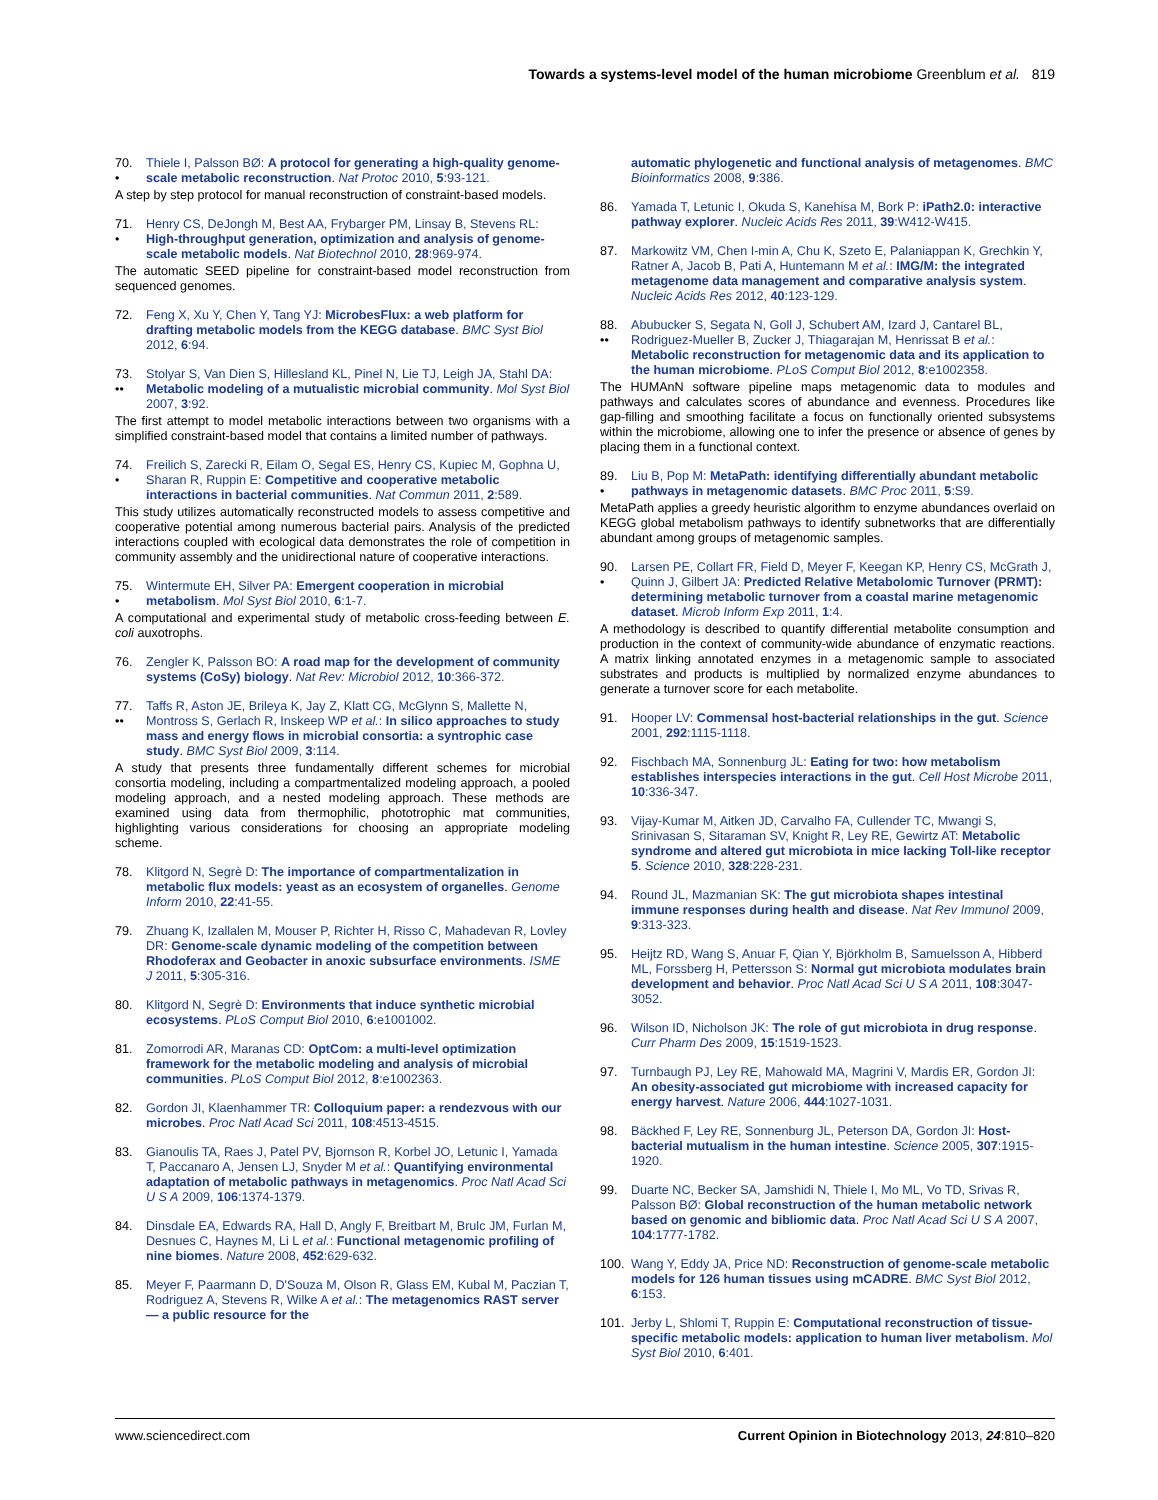Towards a systems-level model of the human microbiome Greenblum et al. 819
70.
•
Thiele I, Palsson BØ: A protocol for generating a high-quality genome-scale metabolic reconstruction. Nat Protoc 2010, 5:93-121.
A step by step protocol for manual reconstruction of constraint-based models.
71.
•
Henry CS, DeJongh M, Best AA, Frybarger PM, Linsay B, Stevens RL: High-throughput generation, optimization and analysis of genome-scale metabolic models. Nat Biotechnol 2010, 28:969-974.
The automatic SEED pipeline for constraint-based model reconstruction from sequenced genomes.
72. Feng X, Xu Y, Chen Y, Tang YJ: MicrobesFlux: a web platform for drafting metabolic models from the KEGG database. BMC Syst Biol 2012, 6:94.
73.
••
Stolyar S, Van Dien S, Hillesland KL, Pinel N, Lie TJ, Leigh JA, Stahl DA: Metabolic modeling of a mutualistic microbial community. Mol Syst Biol 2007, 3:92.
The first attempt to model metabolic interactions between two organisms with a simplified constraint-based model that contains a limited number of pathways.
74.
•
Freilich S, Zarecki R, Eilam O, Segal ES, Henry CS, Kupiec M, Gophna U, Sharan R, Ruppin E: Competitive and cooperative metabolic interactions in bacterial communities. Nat Commun 2011, 2:589.
This study utilizes automatically reconstructed models to assess competitive and cooperative potential among numerous bacterial pairs. Analysis of the predicted interactions coupled with ecological data demonstrates the role of competition in community assembly and the unidirectional nature of cooperative interactions.
75.
•
Wintermute EH, Silver PA: Emergent cooperation in microbial metabolism. Mol Syst Biol 2010, 6:1-7.
A computational and experimental study of metabolic cross-feeding between E. coli auxotrophs.
76. Zengler K, Palsson BO: A road map for the development of community systems (CoSy) biology. Nat Rev: Microbiol 2012, 10:366-372.
77.
••
Taffs R, Aston JE, Brileya K, Jay Z, Klatt CG, McGlynn S, Mallette N, Montross S, Gerlach R, Inskeep WP et al.: In silico approaches to study mass and energy flows in microbial consortia: a syntrophic case study. BMC Syst Biol 2009, 3:114.
A study that presents three fundamentally different schemes for microbial consortia modeling, including a compartmentalized modeling approach, a pooled modeling approach, and a nested modeling approach. These methods are examined using data from thermophilic, phototrophic mat communities, highlighting various considerations for choosing an appropriate modeling scheme.
78. Klitgord N, Segrè D: The importance of compartmentalization in metabolic flux models: yeast as an ecosystem of organelles. Genome Inform 2010, 22:41-55.
79. Zhuang K, Izallalen M, Mouser P, Richter H, Risso C, Mahadevan R, Lovley DR: Genome-scale dynamic modeling of the competition between Rhodoferax and Geobacter in anoxic subsurface environments. ISME J 2011, 5:305-316.
80. Klitgord N, Segrè D: Environments that induce synthetic microbial ecosystems. PLoS Comput Biol 2010, 6:e1001002.
81. Zomorrodi AR, Maranas CD: OptCom: a multi-level optimization framework for the metabolic modeling and analysis of microbial communities. PLoS Comput Biol 2012, 8:e1002363.
82. Gordon JI, Klaenhammer TR: Colloquium paper: a rendezvous with our microbes. Proc Natl Acad Sci 2011, 108:4513-4515.
83. Gianoulis TA, Raes J, Patel PV, Bjornson R, Korbel JO, Letunic I, Yamada T, Paccanaro A, Jensen LJ, Snyder M et al.: Quantifying environmental adaptation of metabolic pathways in metagenomics. Proc Natl Acad Sci U S A 2009, 106:1374-1379.
84. Dinsdale EA, Edwards RA, Hall D, Angly F, Breitbart M, Brulc JM, Furlan M, Desnues C, Haynes M, Li L et al.: Functional metagenomic profiling of nine biomes. Nature 2008, 452:629-632.
85. Meyer F, Paarmann D, D'Souza M, Olson R, Glass EM, Kubal M, Paczian T, Rodriguez A, Stevens R, Wilke A et al.: The metagenomics RAST server — a public resource for the
automatic phylogenetic and functional analysis of metagenomes. BMC Bioinformatics 2008, 9:386.
86. Yamada T, Letunic I, Okuda S, Kanehisa M, Bork P: iPath2.0: interactive pathway explorer. Nucleic Acids Res 2011, 39:W412-W415.
87. Markowitz VM, Chen I-min A, Chu K, Szeto E, Palaniappan K, Grechkin Y, Ratner A, Jacob B, Pati A, Huntemann M et al.: IMG/M: the integrated metagenome data management and comparative analysis system. Nucleic Acids Res 2012, 40:123-129.
88.
••
Abubucker S, Segata N, Goll J, Schubert AM, Izard J, Cantarel BL, Rodriguez-Mueller B, Zucker J, Thiagarajan M, Henrissat B et al.: Metabolic reconstruction for metagenomic data and its application to the human microbiome. PLoS Comput Biol 2012, 8:e1002358.
The HUMAnN software pipeline maps metagenomic data to modules and pathways and calculates scores of abundance and evenness. Procedures like gap-filling and smoothing facilitate a focus on functionally oriented subsystems within the microbiome, allowing one to infer the presence or absence of genes by placing them in a functional context.
89.
•
Liu B, Pop M: MetaPath: identifying differentially abundant metabolic pathways in metagenomic datasets. BMC Proc 2011, 5:S9.
MetaPath applies a greedy heuristic algorithm to enzyme abundances overlaid on KEGG global metabolism pathways to identify subnetworks that are differentially abundant among groups of metagenomic samples.
90.
•
Larsen PE, Collart FR, Field D, Meyer F, Keegan KP, Henry CS, McGrath J, Quinn J, Gilbert JA: Predicted Relative Metabolomic Turnover (PRMT): determining metabolic turnover from a coastal marine metagenomic dataset. Microb Inform Exp 2011, 1:4.
A methodology is described to quantify differential metabolite consumption and production in the context of community-wide abundance of enzymatic reactions. A matrix linking annotated enzymes in a metagenomic sample to associated substrates and products is multiplied by normalized enzyme abundances to generate a turnover score for each metabolite.
91. Hooper LV: Commensal host-bacterial relationships in the gut. Science 2001, 292:1115-1118.
92. Fischbach MA, Sonnenburg JL: Eating for two: how metabolism establishes interspecies interactions in the gut. Cell Host Microbe 2011, 10:336-347.
93. Vijay-Kumar M, Aitken JD, Carvalho FA, Cullender TC, Mwangi S, Srinivasan S, Sitaraman SV, Knight R, Ley RE, Gewirtz AT: Metabolic syndrome and altered gut microbiota in mice lacking Toll-like receptor 5. Science 2010, 328:228-231.
94. Round JL, Mazmanian SK: The gut microbiota shapes intestinal immune responses during health and disease. Nat Rev Immunol 2009, 9:313-323.
95. Heijtz RD, Wang S, Anuar F, Qian Y, Björkholm B, Samuelsson A, Hibberd ML, Forssberg H, Pettersson S: Normal gut microbiota modulates brain development and behavior. Proc Natl Acad Sci U S A 2011, 108:3047-3052.
96. Wilson ID, Nicholson JK: The role of gut microbiota in drug response. Curr Pharm Des 2009, 15:1519-1523.
97. Turnbaugh PJ, Ley RE, Mahowald MA, Magrini V, Mardis ER, Gordon JI: An obesity-associated gut microbiome with increased capacity for energy harvest. Nature 2006, 444:1027-1031.
98. Bäckhed F, Ley RE, Sonnenburg JL, Peterson DA, Gordon JI: Host-bacterial mutualism in the human intestine. Science 2005, 307:1915-1920.
99. Duarte NC, Becker SA, Jamshidi N, Thiele I, Mo ML, Vo TD, Srivas R, Palsson BØ: Global reconstruction of the human metabolic network based on genomic and bibliomic data. Proc Natl Acad Sci U S A 2007, 104:1777-1782.
100. Wang Y, Eddy JA, Price ND: Reconstruction of genome-scale metabolic models for 126 human tissues using mCADRE. BMC Syst Biol 2012, 6:153.
101. Jerby L, Shlomi T, Ruppin E: Computational reconstruction of tissue-specific metabolic models: application to human liver metabolism. Mol Syst Biol 2010, 6:401.
www.sciencedirect.com Current Opinion in Biotechnology 2013, 24:810–820